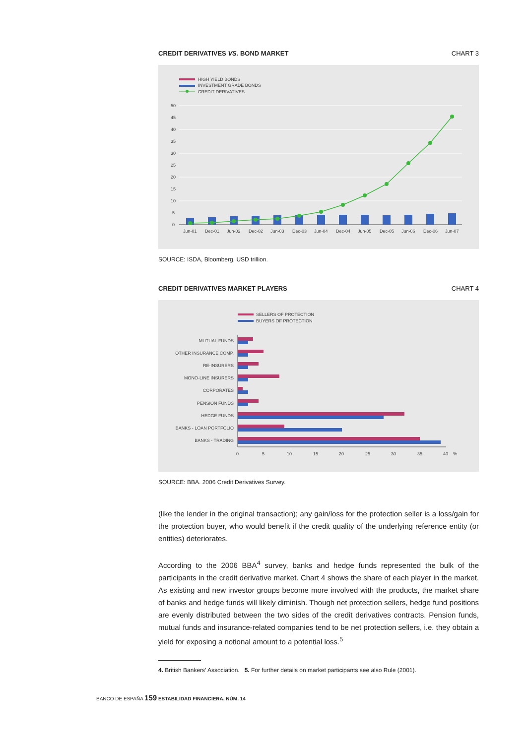CREDIT DERIVATIVES VS. BOND MARKET CHART 3
HIGH YIELD BONDS
INVESTMENT GRADE BONDS
CREDIT DERIVATIVES
50
45
40
35
30
25
20
15
10
5
0
Jun-01
Dec-01
Jun-02
Dec-02
Jun-03
Dec-03
Jun-04
Dec-04
Jun-05
Dec-05
Jun-06
Dec-06
Jun-07
SOURCE: ISDA, Bloomberg. USD trillion.
CREDIT DERIVATIVES MARKET PLAYERS CHART 4
SELLERS OF PROTECTION
BUYERS OF PROTECTION
MUTUAL FUNDS
OTHER INSURANCE COMP.
RE-INSURERS
MONO-LINE INSURERS
CORPORATES
PENSION FUNDS
HEDGE FUNDS
BANKS - LOAN PORTFOLIO
BANKS - TRADING
0
5
10
15
20
25
30
35
40
%
SOURCE: BBA. 2006 Credit Derivatives Survey.
(like the lender in the original transaction); any gain/loss for the protection seller is a loss/gain for the protection buyer, who would benefit if the credit quality of the underlying reference entity (or entities) deteriorates.
According to the 2006 BBA<sup>4</sup> survey, banks and hedge funds represented the bulk of the participants in the credit derivative market. Chart 4 shows the share of each player in the market. As existing and new investor groups become more involved with the products, the market share of banks and hedge funds will likely diminish. Though net protection sellers, hedge fund positions are evenly distributed between the two sides of the credit derivatives contracts. Pension funds, mutual funds and insurance-related companies tend to be net protection sellers, i.e. they obtain a yield for exposing a notional amount to a potential loss.<sup>5</sup>
4. British Bankers’ Association. 5. For further details on market participants see also Rule (2001).
BANCO DE ESPAÑA 159 ESTABILIDAD FINANCIERA, NÚM. 14